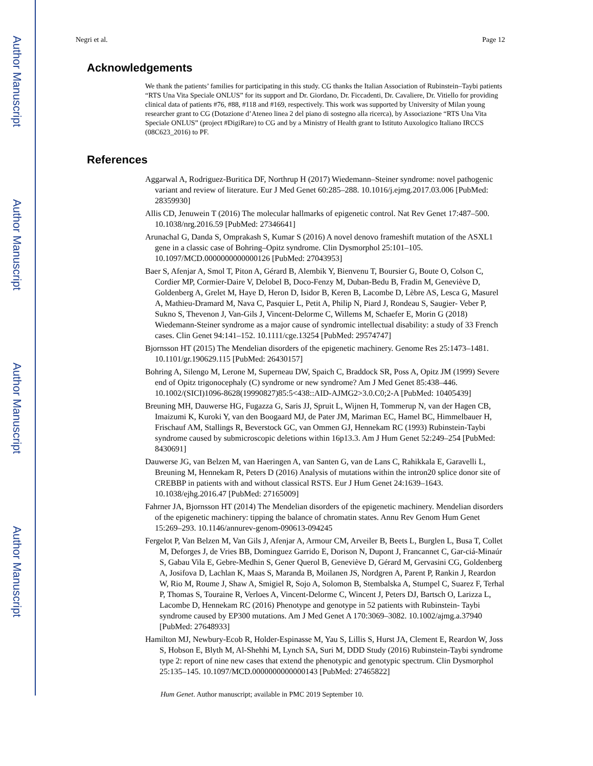Author Manuscript
Author Manuscript
Author Manuscript
Author Manuscript
Negri et al. Page 12
Acknowledgements
We thank the patients’ families for participating in this study. CG thanks the Italian Association of Rubinstein–Taybi patients “RTS Una Vita Speciale ONLUS” for its support and Dr. Giordano, Dr. Ficcadenti, Dr. Cavaliere, Dr. Vitiello for providing clinical data of patients #76, #88, #118 and #169, respectively. This work was supported by University of Milan young researcher grant to CG (Dotazione d’Ateneo linea 2 del piano di sostegno alla ricerca), by Associazione “RTS Una Vita Speciale ONLUS” (project #DigiRare) to CG and by a Ministry of Health grant to Istituto Auxologico Italiano IRCCS (08C623_2016) to PF.
References
Aggarwal A, Rodriguez-Buritica DF, Northrup H (2017) Wiedemann–Steiner syndrome: novel pathogenic variant and review of literature. Eur J Med Genet 60:285–288. 10.1016/j.ejmg.2017.03.006 [PubMed: 28359930]
Allis CD, Jenuwein T (2016) The molecular hallmarks of epigenetic control. Nat Rev Genet 17:487–500. 10.1038/nrg.2016.59 [PubMed: 27346641]
Arunachal G, Danda S, Omprakash S, Kumar S (2016) A novel denovo frameshift mutation of the ASXL1 gene in a classic case of Bohring–Opitz syndrome. Clin Dysmorphol 25:101–105. 10.1097/MCD.0000000000000126 [PubMed: 27043953]
Baer S, Afenjar A, Smol T, Piton A, Gérard B, Alembik Y, Bienvenu T, Boursier G, Boute O, Colson C, Cordier MP, Cormier-Daire V, Delobel B, Doco-Fenzy M, Duban-Bedu B, Fradin M, Geneviève D, Goldenberg A, Grelet M, Haye D, Heron D, Isidor B, Keren B, Lacombe D, Lèbre AS, Lesca G, Masurel A, Mathieu-Dramard M, Nava C, Pasquier L, Petit A, Philip N, Piard J, Rondeau S, Saugier- Veber P, Sukno S, Thevenon J, Van-Gils J, Vincent-Delorme C, Willems M, Schaefer E, Morin G (2018) Wiedemann-Steiner syndrome as a major cause of syndromic intellectual disability: a study of 33 French cases. Clin Genet 94:141–152. 10.1111/cge.13254 [PubMed: 29574747]
Bjornsson HT (2015) The Mendelian disorders of the epigenetic machinery. Genome Res 25:1473–1481. 10.1101/gr.190629.115 [PubMed: 26430157]
Bohring A, Silengo M, Lerone M, Superneau DW, Spaich C, Braddock SR, Poss A, Opitz JM (1999) Severe end of Opitz trigonocephaly (C) syndrome or new syndrome? Am J Med Genet 85:438–446. 10.1002/(SICI)1096-8628(19990827)85:5<438::AID-AJMG2>3.0.C0;2-A [PubMed: 10405439]
Breuning MH, Dauwerse HG, Fugazza G, Saris JJ, Spruit L, Wijnen H, Tommerup N, van der Hagen CB, Imaizumi K, Kuroki Y, van den Boogaard MJ, de Pater JM, Mariman EC, Hamel BC, Himmelbauer H, Frischauf AM, Stallings R, Beverstock GC, van Ommen GJ, Hennekam RC (1993) Rubinstein-Taybi syndrome caused by submicroscopic deletions within 16p13.3. Am J Hum Genet 52:249–254 [PubMed: 8430691]
Dauwerse JG, van Belzen M, van Haeringen A, van Santen G, van de Lans C, Rahikkala E, Garavelli L, Breuning M, Hennekam R, Peters D (2016) Analysis of mutations within the intron20 splice donor site of CREBBP in patients with and without classical RSTS. Eur J Hum Genet 24:1639–1643. 10.1038/ejhg.2016.47 [PubMed: 27165009]
Fahrner JA, Bjornsson HT (2014) The Mendelian disorders of the epigenetic machinery. Mendelian disorders of the epigenetic machinery: tipping the balance of chromatin states. Annu Rev Genom Hum Genet 15:269–293. 10.1146/annurev-genom-090613-094245
Fergelot P, Van Belzen M, Van Gils J, Afenjar A, Armour CM, Arveiler B, Beets L, Burglen L, Busa T, Collet M, Deforges J, de Vries BB, Dominguez Garrido E, Dorison N, Dupont J, Francannet C, Gar-ciá-Minaúr S, Gabau Vila E, Gebre-Medhin S, Gener Querol B, Geneviève D, Gérard M, Gervasini CG, Goldenberg A, Josifova D, Lachlan K, Maas S, Maranda B, Moilanen JS, Nordgren A, Parent P, Rankin J, Reardon W, Rio M, Roume J, Shaw A, Smigiel R, Sojo A, Solomon B, Stembalska A, Stumpel C, Suarez F, Terhal P, Thomas S, Touraine R, Verloes A, Vincent-Delorme C, Wincent J, Peters DJ, Bartsch O, Larizza L, Lacombe D, Hennekam RC (2016) Phenotype and genotype in 52 patients with Rubinstein- Taybi syndrome caused by EP300 mutations. Am J Med Genet A 170:3069–3082. 10.1002/ajmg.a.37940 [PubMed: 27648933]
Hamilton MJ, Newbury-Ecob R, Holder-Espinasse M, Yau S, Lillis S, Hurst JA, Clement E, Reardon W, Joss S, Hobson E, Blyth M, Al-Shehhi M, Lynch SA, Suri M, DDD Study (2016) Rubinstein-Taybi syndrome type 2: report of nine new cases that extend the phenotypic and genotypic spectrum. Clin Dysmorphol 25:135–145. 10.1097/MCD.0000000000000143 [PubMed: 27465822]
Hum Genet. Author manuscript; available in PMC 2019 September 10.